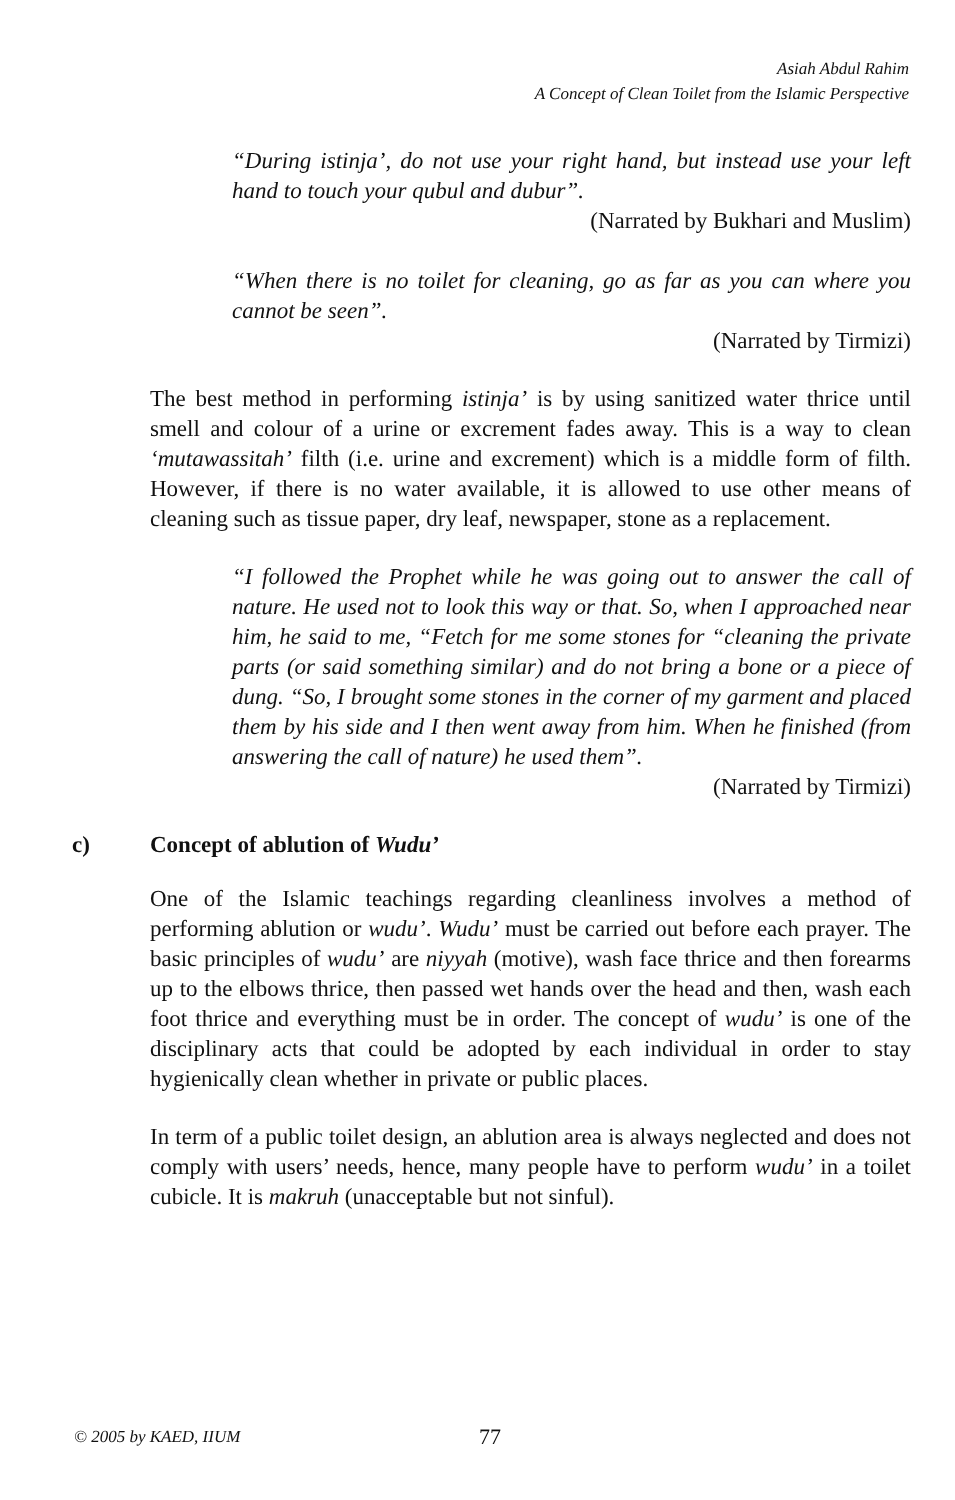Asiah Abdul Rahim
A Concept of Clean Toilet from the Islamic Perspective
“During istinja’, do not use your right hand, but instead use your left hand to touch your qubul and dubur”.
(Narrated by Bukhari and Muslim)
“When there is no toilet for cleaning, go as far as you can where you cannot be seen”.
(Narrated by Tirmizi)
The best method in performing istinja’ is by using sanitized water thrice until smell and colour of a urine or excrement fades away. This is a way to clean ‘mutawassitah’ filth (i.e. urine and excrement) which is a middle form of filth. However, if there is no water available, it is allowed to use other means of cleaning such as tissue paper, dry leaf, newspaper, stone as a replacement.
“I followed the Prophet while he was going out to answer the call of nature. He used not to look this way or that. So, when I approached near him, he said to me, “Fetch for me some stones for “cleaning the private parts (or said something similar) and do not bring a bone or a piece of dung. “So, I brought some stones in the corner of my garment and placed them by his side and I then went away from him. When he finished (from answering the call of nature) he used them”.
(Narrated by Tirmizi)
c) Concept of ablution of Wudu’
One of the Islamic teachings regarding cleanliness involves a method of performing ablution or wudu’. Wudu’ must be carried out before each prayer. The basic principles of wudu’ are niyyah (motive), wash face thrice and then forearms up to the elbows thrice, then passed wet hands over the head and then, wash each foot thrice and everything must be in order. The concept of wudu’ is one of the disciplinary acts that could be adopted by each individual in order to stay hygienically clean whether in private or public places.
In term of a public toilet design, an ablution area is always neglected and does not comply with users’ needs, hence, many people have to perform wudu’ in a toilet cubicle. It is makruh (unacceptable but not sinful).
© 2005 by KAED, IIUM 77